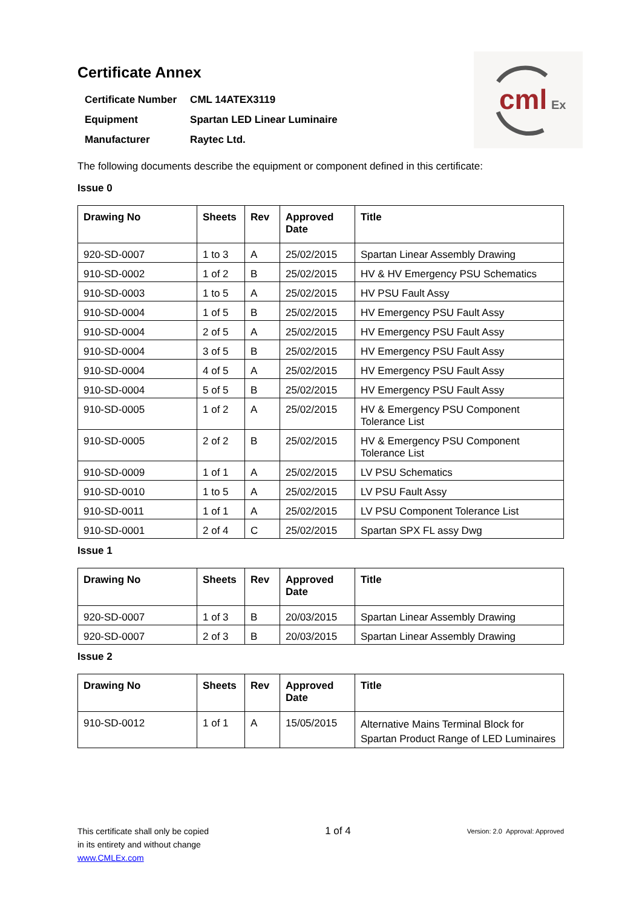cml
Ex
Certificate Annex
| Certificate Number | CML 14ATEX3119 |
| Equipment | Spartan LED Linear Luminaire |
| Manufacturer | Raytec Ltd. |
The following documents describe the equipment or component defined in this certificate:
Issue 0
| Drawing No | Sheets | Rev | Approved Date | Title |
| --- | --- | --- | --- | --- |
| 920-SD-0007 | 1 to 3 | A | 25/02/2015 | Spartan Linear Assembly Drawing |
| 910-SD-0002 | 1 of 2 | B | 25/02/2015 | HV & HV Emergency PSU Schematics |
| 910-SD-0003 | 1 to 5 | A | 25/02/2015 | HV PSU Fault Assy |
| 910-SD-0004 | 1 of 5 | B | 25/02/2015 | HV Emergency PSU Fault Assy |
| 910-SD-0004 | 2 of 5 | A | 25/02/2015 | HV Emergency PSU Fault Assy |
| 910-SD-0004 | 3 of 5 | B | 25/02/2015 | HV Emergency PSU Fault Assy |
| 910-SD-0004 | 4 of 5 | A | 25/02/2015 | HV Emergency PSU Fault Assy |
| 910-SD-0004 | 5 of 5 | B | 25/02/2015 | HV Emergency PSU Fault Assy |
| 910-SD-0005 | 1 of 2 | A | 25/02/2015 | HV & Emergency PSU Component Tolerance List |
| 910-SD-0005 | 2 of 2 | B | 25/02/2015 | HV & Emergency PSU Component Tolerance List |
| 910-SD-0009 | 1 of 1 | A | 25/02/2015 | LV PSU Schematics |
| 910-SD-0010 | 1 to 5 | A | 25/02/2015 | LV PSU Fault Assy |
| 910-SD-0011 | 1 of 1 | A | 25/02/2015 | LV PSU Component Tolerance List |
| 910-SD-0001 | 2 of 4 | C | 25/02/2015 | Spartan SPX FL assy Dwg |
Issue 1
| Drawing No | Sheets | Rev | Approved Date | Title |
| --- | --- | --- | --- | --- |
| 920-SD-0007 | 1 of 3 | B | 20/03/2015 | Spartan Linear Assembly Drawing |
| 920-SD-0007 | 2 of 3 | B | 20/03/2015 | Spartan Linear Assembly Drawing |
Issue 2
| Drawing No | Sheets | Rev | Approved Date | Title |
| --- | --- | --- | --- | --- |
| 910-SD-0012 | 1 of 1 | A | 15/05/2015 | Alternative Mains Terminal Block for Spartan Product Range of LED Luminaires |
This certificate shall only be copied
in its entirety and without change
www.CMLEx.com
1 of 4
Version: 2.0 Approval: Approved